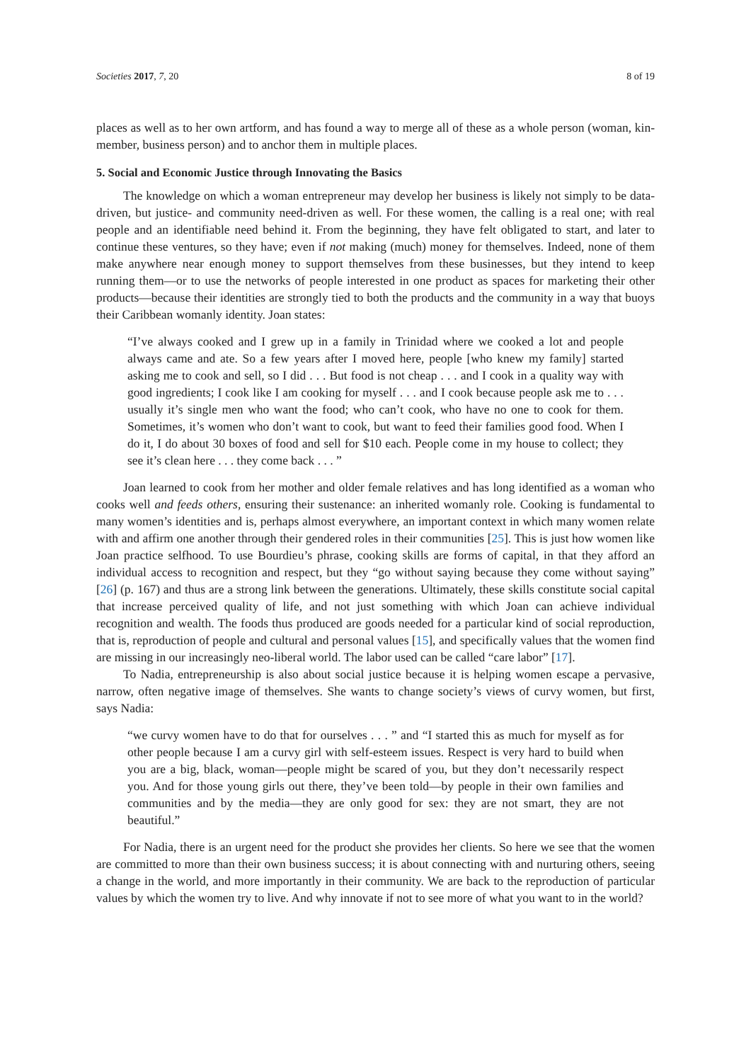Societies 2017, 7, 20 8 of 19
places as well as to her own artform, and has found a way to merge all of these as a whole person (woman, kin-member, business person) and to anchor them in multiple places.
5. Social and Economic Justice through Innovating the Basics
The knowledge on which a woman entrepreneur may develop her business is likely not simply to be data-driven, but justice- and community need-driven as well. For these women, the calling is a real one; with real people and an identifiable need behind it. From the beginning, they have felt obligated to start, and later to continue these ventures, so they have; even if not making (much) money for themselves. Indeed, none of them make anywhere near enough money to support themselves from these businesses, but they intend to keep running them—or to use the networks of people interested in one product as spaces for marketing their other products—because their identities are strongly tied to both the products and the community in a way that buoys their Caribbean womanly identity. Joan states:
“I’ve always cooked and I grew up in a family in Trinidad where we cooked a lot and people always came and ate. So a few years after I moved here, people [who knew my family] started asking me to cook and sell, so I did . . . But food is not cheap . . . and I cook in a quality way with good ingredients; I cook like I am cooking for myself . . . and I cook because people ask me to . . . usually it’s single men who want the food; who can’t cook, who have no one to cook for them. Sometimes, it’s women who don’t want to cook, but want to feed their families good food. When I do it, I do about 30 boxes of food and sell for $10 each. People come in my house to collect; they see it’s clean here . . . they come back . . . ”
Joan learned to cook from her mother and older female relatives and has long identified as a woman who cooks well and feeds others, ensuring their sustenance: an inherited womanly role. Cooking is fundamental to many women’s identities and is, perhaps almost everywhere, an important context in which many women relate with and affirm one another through their gendered roles in their communities [25]. This is just how women like Joan practice selfhood. To use Bourdieu’s phrase, cooking skills are forms of capital, in that they afford an individual access to recognition and respect, but they “go without saying because they come without saying” [26] (p. 167) and thus are a strong link between the generations. Ultimately, these skills constitute social capital that increase perceived quality of life, and not just something with which Joan can achieve individual recognition and wealth. The foods thus produced are goods needed for a particular kind of social reproduction, that is, reproduction of people and cultural and personal values [15], and specifically values that the women find are missing in our increasingly neo-liberal world. The labor used can be called “care labor” [17].
To Nadia, entrepreneurship is also about social justice because it is helping women escape a pervasive, narrow, often negative image of themselves. She wants to change society’s views of curvy women, but first, says Nadia:
“we curvy women have to do that for ourselves . . . ” and “I started this as much for myself as for other people because I am a curvy girl with self-esteem issues. Respect is very hard to build when you are a big, black, woman—people might be scared of you, but they don’t necessarily respect you. And for those young girls out there, they’ve been told—by people in their own families and communities and by the media—they are only good for sex: they are not smart, they are not beautiful.”
For Nadia, there is an urgent need for the product she provides her clients. So here we see that the women are committed to more than their own business success; it is about connecting with and nurturing others, seeing a change in the world, and more importantly in their community. We are back to the reproduction of particular values by which the women try to live. And why innovate if not to see more of what you want to in the world?